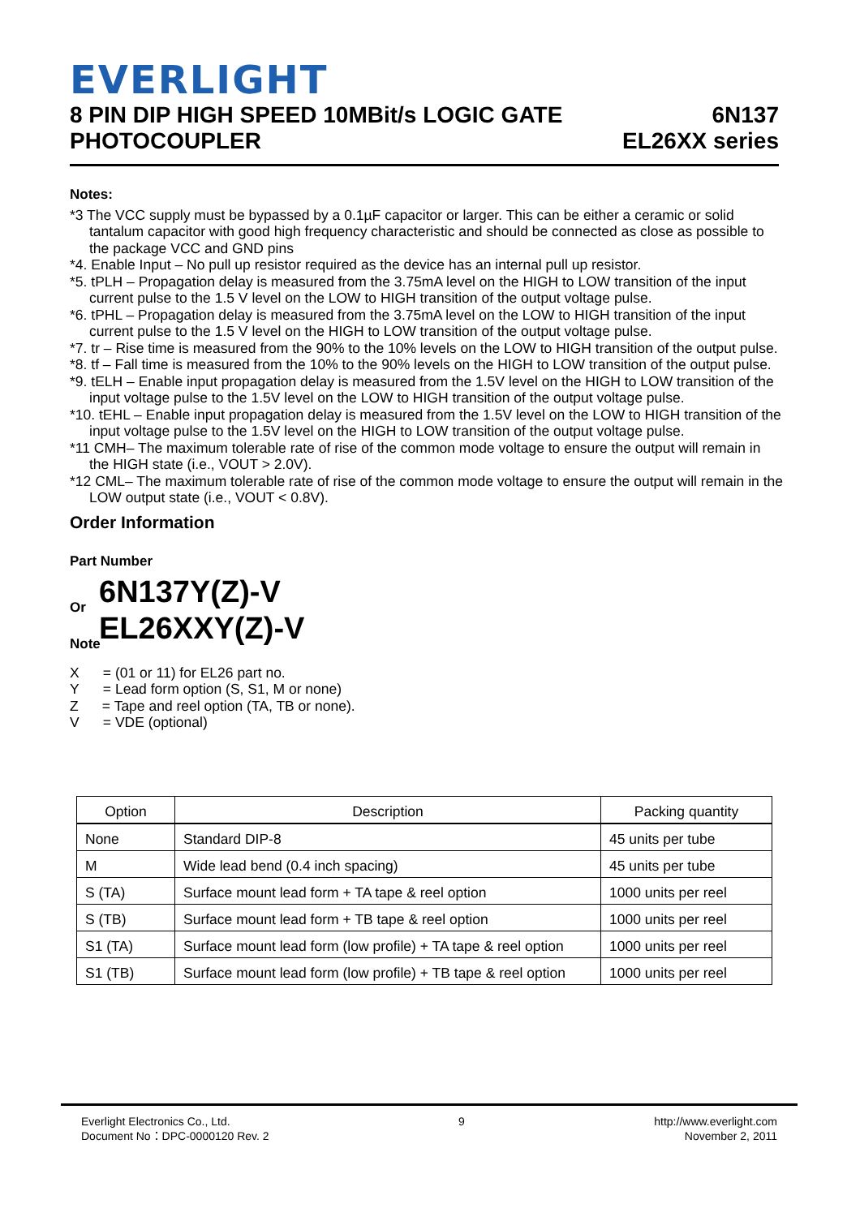EVERLIGHT
8 PIN DIP HIGH SPEED 10MBit/s LOGIC GATE
PHOTOCOUPLER
6N137
EL26XX series
Notes:
*3 The VCC supply must be bypassed by a 0.1µF capacitor or larger. This can be either a ceramic or solid tantalum capacitor with good high frequency characteristic and should be connected as close as possible to the package VCC and GND pins
*4. Enable Input – No pull up resistor required as the device has an internal pull up resistor.
*5. tPLH – Propagation delay is measured from the 3.75mA level on the HIGH to LOW transition of the input current pulse to the 1.5 V level on the LOW to HIGH transition of the output voltage pulse.
*6. tPHL – Propagation delay is measured from the 3.75mA level on the LOW to HIGH transition of the input current pulse to the 1.5 V level on the HIGH to LOW transition of the output voltage pulse.
*7. tr – Rise time is measured from the 90% to the 10% levels on the LOW to HIGH transition of the output pulse.
*8. tf – Fall time is measured from the 10% to the 90% levels on the HIGH to LOW transition of the output pulse.
*9. tELH – Enable input propagation delay is measured from the 1.5V level on the HIGH to LOW transition of the input voltage pulse to the 1.5V level on the LOW to HIGH transition of the output voltage pulse.
*10. tEHL – Enable input propagation delay is measured from the 1.5V level on the LOW to HIGH transition of the input voltage pulse to the 1.5V level on the HIGH to LOW transition of the output voltage pulse.
*11 CMH– The maximum tolerable rate of rise of the common mode voltage to ensure the output will remain in the HIGH state (i.e., VOUT > 2.0V).
*12 CML– The maximum tolerable rate of rise of the common mode voltage to ensure the output will remain in the LOW output state (i.e., VOUT < 0.8V).
Order Information
Part Number
6N137Y(Z)-V
Or
EL26XXY(Z)-V
Note
X = (01 or 11) for EL26 part no.
Y = Lead form option (S, S1, M or none)
Z = Tape and reel option (TA, TB or none).
V = VDE (optional)
| Option | Description | Packing quantity |
| --- | --- | --- |
| None | Standard DIP-8 | 45 units per tube |
| M | Wide lead bend (0.4 inch spacing) | 45 units per tube |
| S (TA) | Surface mount lead form + TA tape & reel option | 1000 units per reel |
| S (TB) | Surface mount lead form + TB tape & reel option | 1000 units per reel |
| S1 (TA) | Surface mount lead form (low profile) + TA tape & reel option | 1000 units per reel |
| S1 (TB) | Surface mount lead form (low profile) + TB tape & reel option | 1000 units per reel |
Everlight Electronics Co., Ltd.
Document No：DPC-0000120 Rev. 2
9 http://www.everlight.com
November 2, 2011